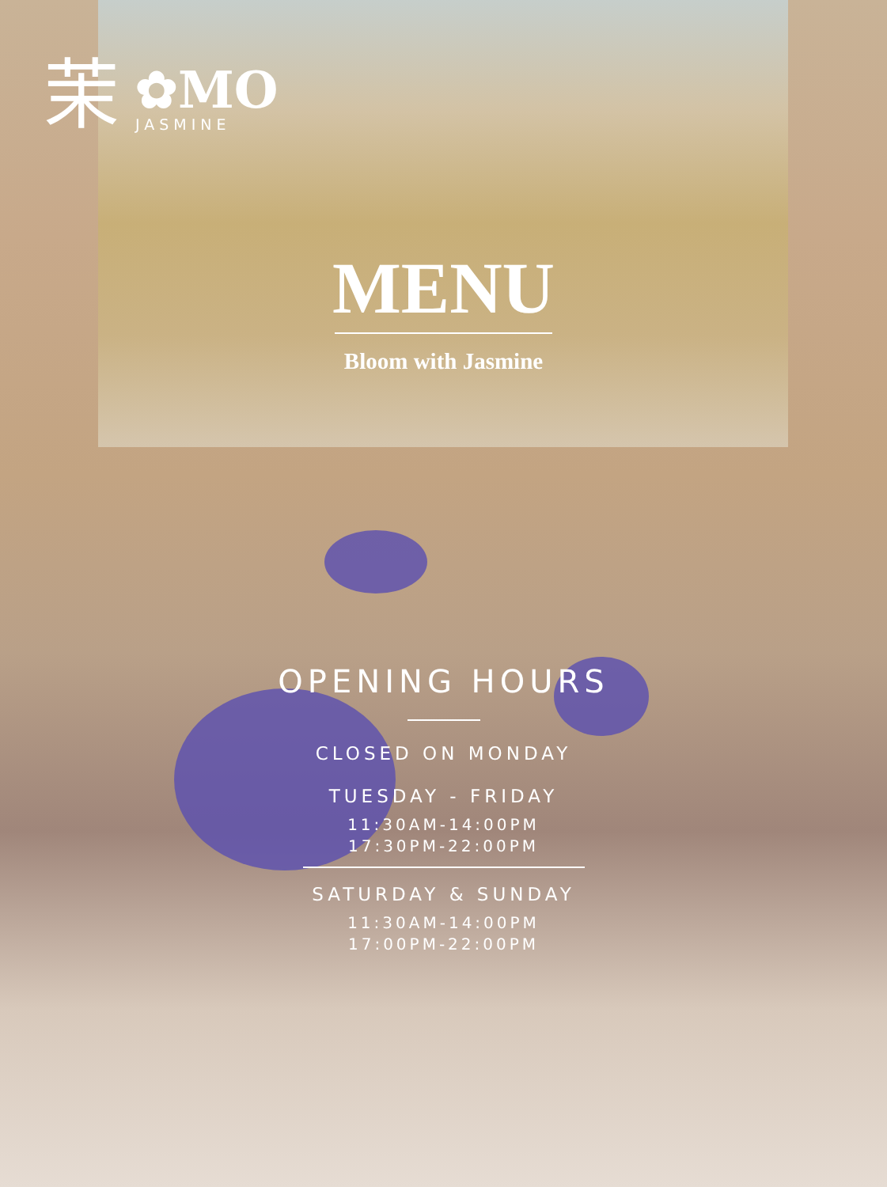茉
✿MO
JASMINE
MENU
Bloom with Jasmine
OPENING HOURS
CLOSED ON MONDAY
TUESDAY - FRIDAY
11:30AM-14:00PM
17:30PM-22:00PM
SATURDAY & SUNDAY
11:30AM-14:00PM
17:00PM-22:00PM